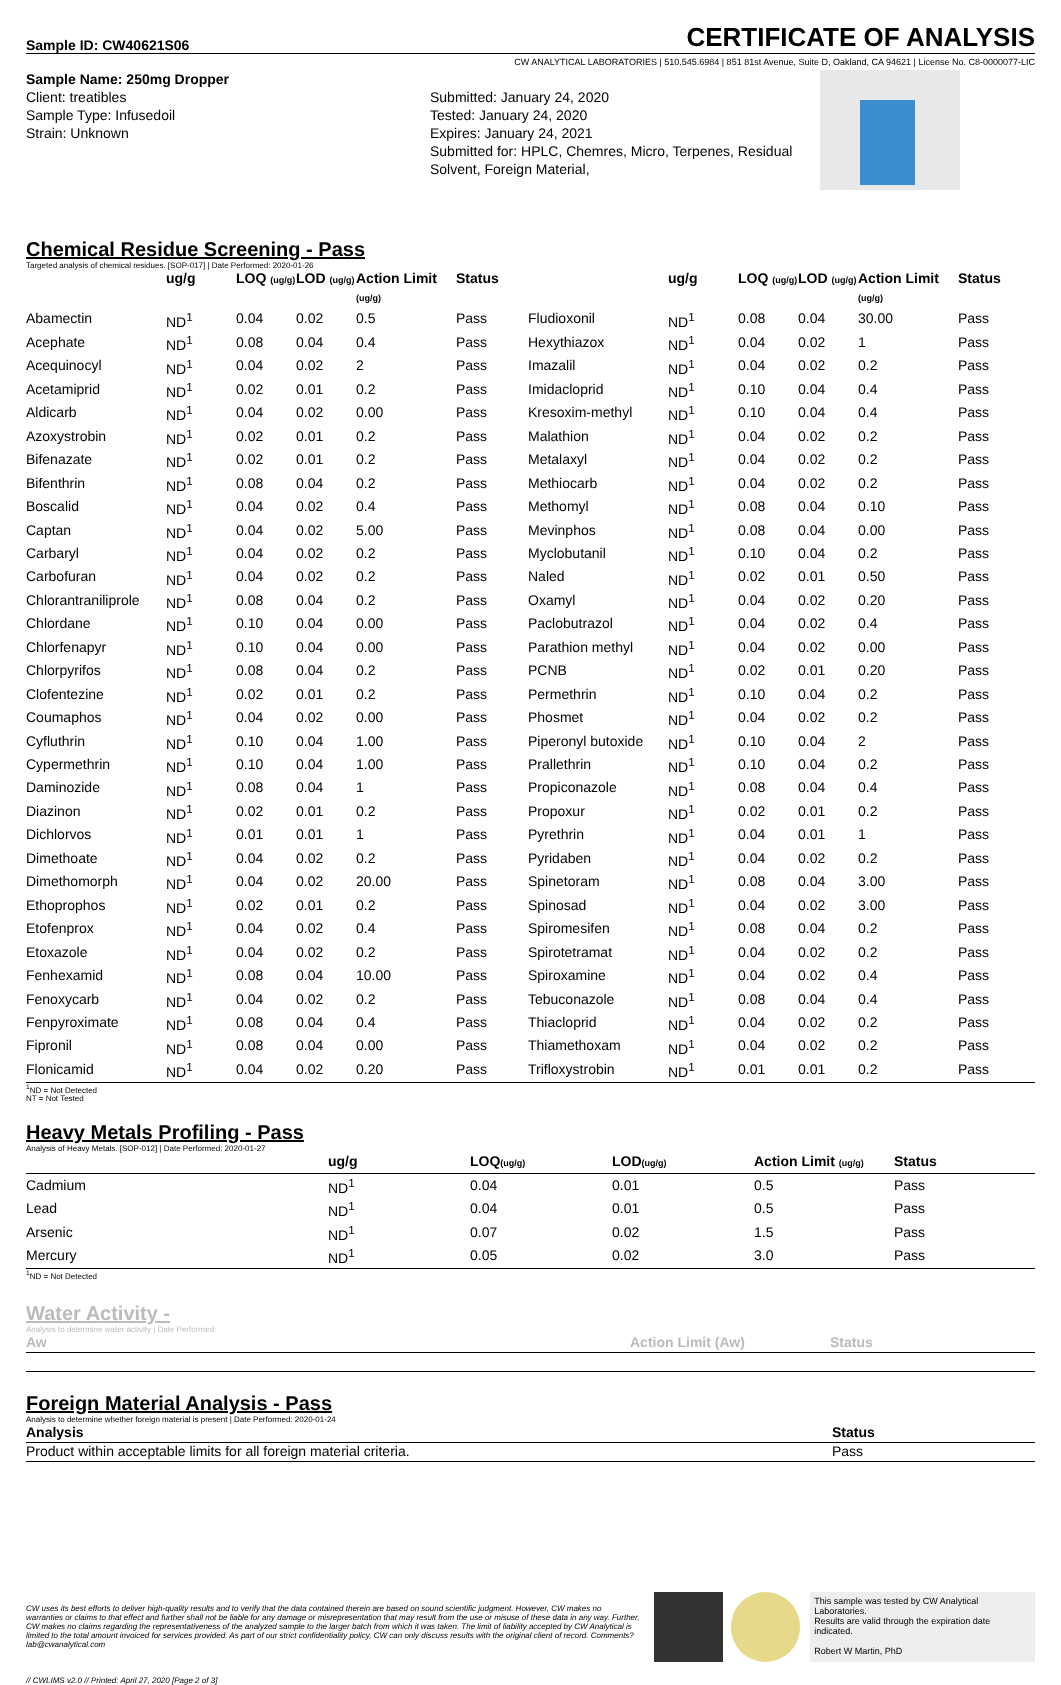Sample ID: CW40621S06 CERTIFICATE OF ANALYSIS
CW ANALYTICAL LABORATORIES | 510.545.6984 | 851 81st Avenue, Suite D, Oakland, CA 94621 | License No. C8-0000077-LIC
Sample Name: 250mg Dropper
Client: treatibles
Sample Type: Infusedoil
Strain: Unknown
Submitted: January 24, 2020
Tested: January 24, 2020
Expires: January 24, 2021
Submitted for: HPLC, Chemres, Micro, Terpenes, Residual Solvent, Foreign Material,
Chemical Residue Screening - Pass
Targeted analysis of chemical residues. [SOP-017] | Date Performed: 2020-01-26
| | ug/g | LOQ (ug/g) | LOD (ug/g) | Action Limit (ug/g) | Status | | ug/g | LOQ (ug/g) | LOD (ug/g) | Action Limit (ug/g) | Status |
| --- | --- | --- | --- | --- | --- | --- | --- | --- | --- | --- | --- |
| Abamectin | ND<sup>1</sup> | 0.04 | 0.02 | 0.5 | Pass | Fludioxonil | ND<sup>1</sup> | 0.08 | 0.04 | 30.00 | Pass |
| Acephate | ND<sup>1</sup> | 0.08 | 0.04 | 0.4 | Pass | Hexythiazox | ND<sup>1</sup> | 0.04 | 0.02 | 1 | Pass |
| Acequinocyl | ND<sup>1</sup> | 0.04 | 0.02 | 2 | Pass | Imazalil | ND<sup>1</sup> | 0.04 | 0.02 | 0.2 | Pass |
| Acetamiprid | ND<sup>1</sup> | 0.02 | 0.01 | 0.2 | Pass | Imidacloprid | ND<sup>1</sup> | 0.10 | 0.04 | 0.4 | Pass |
| Aldicarb | ND<sup>1</sup> | 0.04 | 0.02 | 0.00 | Pass | Kresoxim-methyl | ND<sup>1</sup> | 0.10 | 0.04 | 0.4 | Pass |
| Azoxystrobin | ND<sup>1</sup> | 0.02 | 0.01 | 0.2 | Pass | Malathion | ND<sup>1</sup> | 0.04 | 0.02 | 0.2 | Pass |
| Bifenazate | ND<sup>1</sup> | 0.02 | 0.01 | 0.2 | Pass | Metalaxyl | ND<sup>1</sup> | 0.04 | 0.02 | 0.2 | Pass |
| Bifenthrin | ND<sup>1</sup> | 0.08 | 0.04 | 0.2 | Pass | Methiocarb | ND<sup>1</sup> | 0.04 | 0.02 | 0.2 | Pass |
| Boscalid | ND<sup>1</sup> | 0.04 | 0.02 | 0.4 | Pass | Methomyl | ND<sup>1</sup> | 0.08 | 0.04 | 0.10 | Pass |
| Captan | ND<sup>1</sup> | 0.04 | 0.02 | 5.00 | Pass | Mevinphos | ND<sup>1</sup> | 0.08 | 0.04 | 0.00 | Pass |
| Carbaryl | ND<sup>1</sup> | 0.04 | 0.02 | 0.2 | Pass | Myclobutanil | ND<sup>1</sup> | 0.10 | 0.04 | 0.2 | Pass |
| Carbofuran | ND<sup>1</sup> | 0.04 | 0.02 | 0.2 | Pass | Naled | ND<sup>1</sup> | 0.02 | 0.01 | 0.50 | Pass |
| Chlorantraniliprole | ND<sup>1</sup> | 0.08 | 0.04 | 0.2 | Pass | Oxamyl | ND<sup>1</sup> | 0.04 | 0.02 | 0.20 | Pass |
| Chlordane | ND<sup>1</sup> | 0.10 | 0.04 | 0.00 | Pass | Paclobutrazol | ND<sup>1</sup> | 0.04 | 0.02 | 0.4 | Pass |
| Chlorfenapyr | ND<sup>1</sup> | 0.10 | 0.04 | 0.00 | Pass | Parathion methyl | ND<sup>1</sup> | 0.04 | 0.02 | 0.00 | Pass |
| Chlorpyrifos | ND<sup>1</sup> | 0.08 | 0.04 | 0.2 | Pass | PCNB | ND<sup>1</sup> | 0.02 | 0.01 | 0.20 | Pass |
| Clofentezine | ND<sup>1</sup> | 0.02 | 0.01 | 0.2 | Pass | Permethrin | ND<sup>1</sup> | 0.10 | 0.04 | 0.2 | Pass |
| Coumaphos | ND<sup>1</sup> | 0.04 | 0.02 | 0.00 | Pass | Phosmet | ND<sup>1</sup> | 0.04 | 0.02 | 0.2 | Pass |
| Cyfluthrin | ND<sup>1</sup> | 0.10 | 0.04 | 1.00 | Pass | Piperonyl butoxide | ND<sup>1</sup> | 0.10 | 0.04 | 2 | Pass |
| Cypermethrin | ND<sup>1</sup> | 0.10 | 0.04 | 1.00 | Pass | Prallethrin | ND<sup>1</sup> | 0.10 | 0.04 | 0.2 | Pass |
| Daminozide | ND<sup>1</sup> | 0.08 | 0.04 | 1 | Pass | Propiconazole | ND<sup>1</sup> | 0.08 | 0.04 | 0.4 | Pass |
| Diazinon | ND<sup>1</sup> | 0.02 | 0.01 | 0.2 | Pass | Propoxur | ND<sup>1</sup> | 0.02 | 0.01 | 0.2 | Pass |
| Dichlorvos | ND<sup>1</sup> | 0.01 | 0.01 | 1 | Pass | Pyrethrin | ND<sup>1</sup> | 0.04 | 0.01 | 1 | Pass |
| Dimethoate | ND<sup>1</sup> | 0.04 | 0.02 | 0.2 | Pass | Pyridaben | ND<sup>1</sup> | 0.04 | 0.02 | 0.2 | Pass |
| Dimethomorph | ND<sup>1</sup> | 0.04 | 0.02 | 20.00 | Pass | Spinetoram | ND<sup>1</sup> | 0.08 | 0.04 | 3.00 | Pass |
| Ethoprophos | ND<sup>1</sup> | 0.02 | 0.01 | 0.2 | Pass | Spinosad | ND<sup>1</sup> | 0.04 | 0.02 | 3.00 | Pass |
| Etofenprox | ND<sup>1</sup> | 0.04 | 0.02 | 0.4 | Pass | Spiromesifen | ND<sup>1</sup> | 0.08 | 0.04 | 0.2 | Pass |
| Etoxazole | ND<sup>1</sup> | 0.04 | 0.02 | 0.2 | Pass | Spirotetramat | ND<sup>1</sup> | 0.04 | 0.02 | 0.2 | Pass |
| Fenhexamid | ND<sup>1</sup> | 0.08 | 0.04 | 10.00 | Pass | Spiroxamine | ND<sup>1</sup> | 0.04 | 0.02 | 0.4 | Pass |
| Fenoxycarb | ND<sup>1</sup> | 0.04 | 0.02 | 0.2 | Pass | Tebuconazole | ND<sup>1</sup> | 0.08 | 0.04 | 0.4 | Pass |
| Fenpyroximate | ND<sup>1</sup> | 0.08 | 0.04 | 0.4 | Pass | Thiacloprid | ND<sup>1</sup> | 0.04 | 0.02 | 0.2 | Pass |
| Fipronil | ND<sup>1</sup> | 0.08 | 0.04 | 0.00 | Pass | Thiamethoxam | ND<sup>1</sup> | 0.04 | 0.02 | 0.2 | Pass |
| Flonicamid | ND<sup>1</sup> | 0.04 | 0.02 | 0.20 | Pass | Trifloxystrobin | ND<sup>1</sup> | 0.01 | 0.01 | 0.2 | Pass |
<sup>1</sup> ND = Not Detected
NT = Not Tested
Heavy Metals Profiling - Pass
Analysis of Heavy Metals. [SOP-012] | Date Performed: 2020-01-27
| | ug/g | LOQ (ug/g) | LOD (ug/g) | Action Limit (ug/g) | Status |
| --- | --- | --- | --- | --- | --- |
| Cadmium | ND<sup>1</sup> | 0.04 | 0.01 | 0.5 | Pass |
| Lead | ND<sup>1</sup> | 0.04 | 0.01 | 0.5 | Pass |
| Arsenic | ND<sup>1</sup> | 0.07 | 0.02 | 1.5 | Pass |
| Mercury | ND<sup>1</sup> | 0.05 | 0.02 | 3.0 | Pass |
<sup>1</sup> ND = Not Detected
Water Activity -
Analysis to determine water activity | Date Performed:
| Aw | Action Limit (Aw) | Status |
| --- | --- | --- |
Foreign Material Analysis - Pass
Analysis to determine whether foreign material is present | Date Performed: 2020-01-24
| Analysis | Status |
| --- | --- |
| Product within acceptable limits for all foreign material criteria. | Pass |
CW uses its best efforts to deliver high-quality results and to verify that the data contained therein are based on sound scientific judgment. However, CW makes no warranties or claims to that effect and further shall not be liable for any damage or misrepresentation that may result from the use or misuse of these data in any way. Further, CW makes no claims regarding the representativeness of the analyzed sample to the larger batch from which it was taken. The limit of liability accepted by CW Analytical is limited to the total amount invoiced for services provided. As part of our strict confidentiality policy, CW can only discuss results with the original client of record. Comments? lab@cwanalytical.com
This sample was tested by CW Analytical Laboratories.
Results are valid through the expiration date indicated.
Robert W Martin, PhD
// CWLIMS v2.0 // Printed: April 27, 2020 [Page 2 of 3]